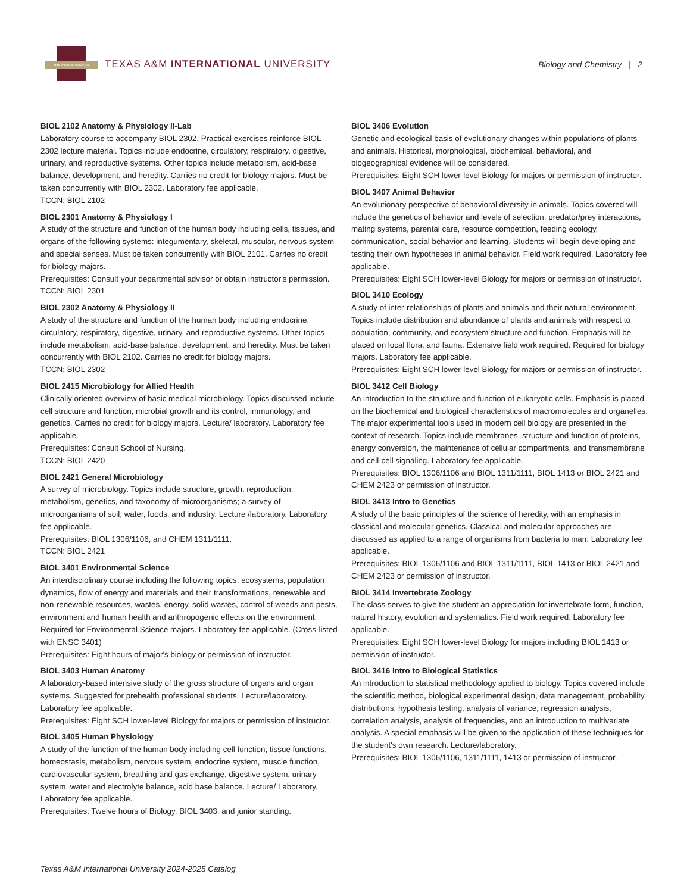THE INTERNATIONAL
TEXAS A&M INTERNATIONAL UNIVERSITY
Biology and Chemistry | 2
BIOL 2102 Anatomy & Physiology II-Lab
Laboratory course to accompany BIOL 2302. Practical exercises reinforce BIOL 2302 lecture material. Topics include endocrine, circulatory, respiratory, digestive, urinary, and reproductive systems. Other topics include metabolism, acid-base balance, development, and heredity. Carries no credit for biology majors. Must be taken concurrently with BIOL 2302. Laboratory fee applicable.
TCCN: BIOL 2102
BIOL 2301 Anatomy & Physiology I
A study of the structure and function of the human body including cells, tissues, and organs of the following systems: integumentary, skeletal, muscular, nervous system and special senses. Must be taken concurrently with BIOL 2101. Carries no credit for biology majors.
Prerequisites: Consult your departmental advisor or obtain instructor's permission.
TCCN: BIOL 2301
BIOL 2302 Anatomy & Physiology II
A study of the structure and function of the human body including endocrine, circulatory, respiratory, digestive, urinary, and reproductive systems. Other topics include metabolism, acid-base balance, development, and heredity. Must be taken concurrently with BIOL 2102. Carries no credit for biology majors.
TCCN: BIOL 2302
BIOL 2415 Microbiology for Allied Health
Clinically oriented overview of basic medical microbiology. Topics discussed include cell structure and function, microbial growth and its control, immunology, and genetics. Carries no credit for biology majors. Lecture/ laboratory. Laboratory fee applicable.
Prerequisites: Consult School of Nursing.
TCCN: BIOL 2420
BIOL 2421 General Microbiology
A survey of microbiology. Topics include structure, growth, reproduction, metabolism, genetics, and taxonomy of microorganisms; a survey of microorganisms of soil, water, foods, and industry. Lecture /laboratory. Laboratory fee applicable.
Prerequisites: BIOL 1306/1106, and CHEM 1311/1111.
TCCN: BIOL 2421
BIOL 3401 Environmental Science
An interdisciplinary course including the following topics: ecosystems, population dynamics, flow of energy and materials and their transformations, renewable and non-renewable resources, wastes, energy, solid wastes, control of weeds and pests, environment and human health and anthropogenic effects on the environment. Required for Environmental Science majors. Laboratory fee applicable. (Cross-listed with ENSC 3401)
Prerequisites: Eight hours of major's biology or permission of instructor.
BIOL 3403 Human Anatomy
A laboratory-based intensive study of the gross structure of organs and organ systems. Suggested for prehealth professional students. Lecture/laboratory. Laboratory fee applicable.
Prerequisites: Eight SCH lower-level Biology for majors or permission of instructor.
BIOL 3405 Human Physiology
A study of the function of the human body including cell function, tissue functions, homeostasis, metabolism, nervous system, endocrine system, muscle function, cardiovascular system, breathing and gas exchange, digestive system, urinary system, water and electrolyte balance, acid base balance. Lecture/ Laboratory. Laboratory fee applicable.
Prerequisites: Twelve hours of Biology, BIOL 3403, and junior standing.
BIOL 3406 Evolution
Genetic and ecological basis of evolutionary changes within populations of plants and animals. Historical, morphological, biochemical, behavioral, and biogeographical evidence will be considered.
Prerequisites: Eight SCH lower-level Biology for majors or permission of instructor.
BIOL 3407 Animal Behavior
An evolutionary perspective of behavioral diversity in animals. Topics covered will include the genetics of behavior and levels of selection, predator/prey interactions, mating systems, parental care, resource competition, feeding ecology, communication, social behavior and learning. Students will begin developing and testing their own hypotheses in animal behavior. Field work required. Laboratory fee applicable.
Prerequisites: Eight SCH lower-level Biology for majors or permission of instructor.
BIOL 3410 Ecology
A study of inter-relationships of plants and animals and their natural environment. Topics include distribution and abundance of plants and animals with respect to population, community, and ecosystem structure and function. Emphasis will be placed on local flora, and fauna. Extensive field work required. Required for biology majors. Laboratory fee applicable.
Prerequisites: Eight SCH lower-level Biology for majors or permission of instructor.
BIOL 3412 Cell Biology
An introduction to the structure and function of eukaryotic cells. Emphasis is placed on the biochemical and biological characteristics of macromolecules and organelles. The major experimental tools used in modern cell biology are presented in the context of research. Topics include membranes, structure and function of proteins, energy conversion, the maintenance of cellular compartments, and transmembrane and cell-cell signaling. Laboratory fee applicable.
Prerequisites: BIOL 1306/1106 and BIOL 1311/1111, BIOL 1413 or BIOL 2421 and CHEM 2423 or permission of instructor.
BIOL 3413 Intro to Genetics
A study of the basic principles of the science of heredity, with an emphasis in classical and molecular genetics. Classical and molecular approaches are discussed as applied to a range of organisms from bacteria to man. Laboratory fee applicable.
Prerequisites: BIOL 1306/1106 and BIOL 1311/1111, BIOL 1413 or BIOL 2421 and CHEM 2423 or permission of instructor.
BIOL 3414 Invertebrate Zoology
The class serves to give the student an appreciation for invertebrate form, function, natural history, evolution and systematics. Field work required. Laboratory fee applicable.
Prerequisites: Eight SCH lower-level Biology for majors including BIOL 1413 or permission of instructor.
BIOL 3416 Intro to Biological Statistics
An introduction to statistical methodology applied to biology. Topics covered include the scientific method, biological experimental design, data management, probability distributions, hypothesis testing, analysis of variance, regression analysis, correlation analysis, analysis of frequencies, and an introduction to multivariate analysis. A special emphasis will be given to the application of these techniques for the student's own research. Lecture/laboratory.
Prerequisites: BIOL 1306/1106, 1311/1111, 1413 or permission of instructor.
Texas A&M International University 2024-2025 Catalog